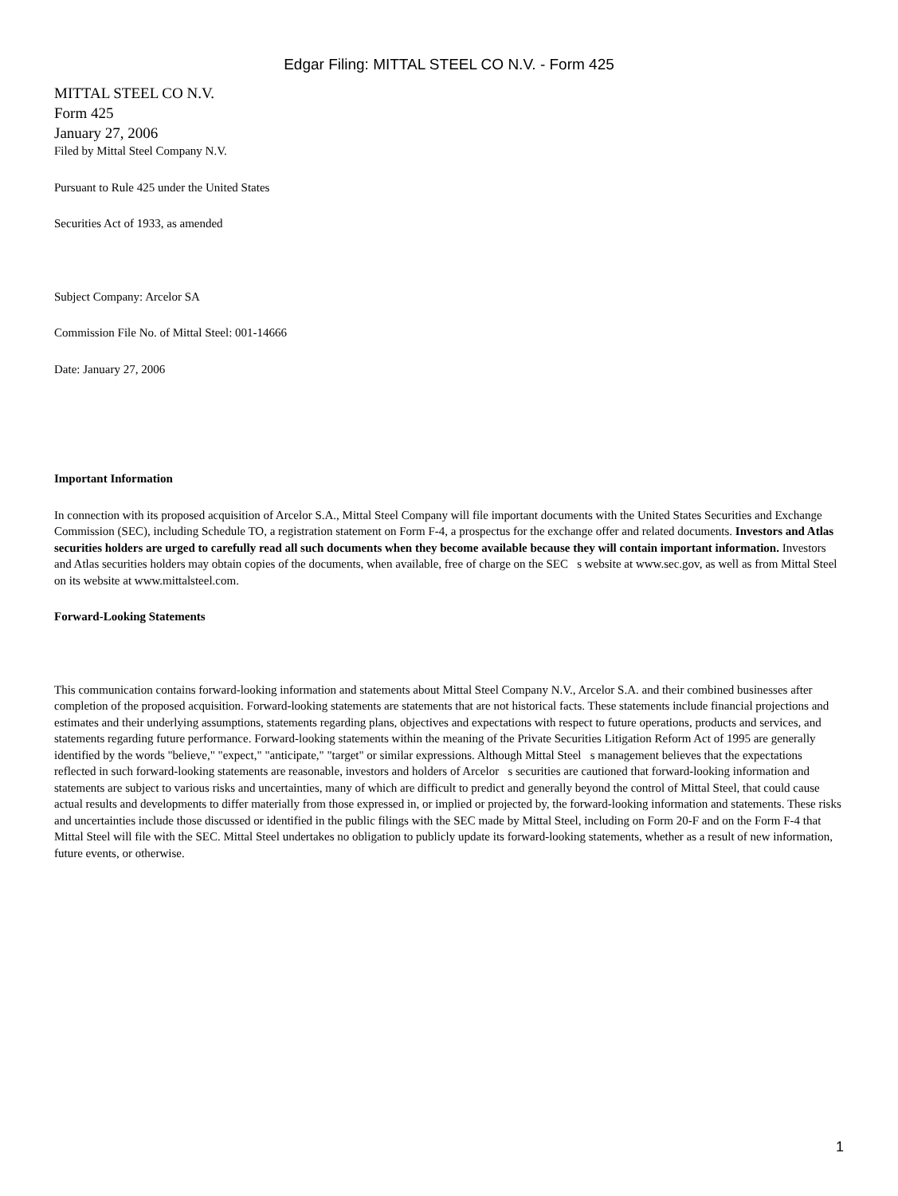Edgar Filing: MITTAL STEEL CO N.V. - Form 425
MITTAL STEEL CO N.V.
Form 425
January 27, 2006
Filed by Mittal Steel Company N.V.
Pursuant to Rule 425 under the United States
Securities Act of 1933, as amended
Subject Company: Arcelor SA
Commission File No. of Mittal Steel: 001-14666
Date: January 27, 2006
Important Information
In connection with its proposed acquisition of Arcelor S.A., Mittal Steel Company will file important documents with the United States Securities and Exchange Commission (SEC), including Schedule TO, a registration statement on Form F-4, a prospectus for the exchange offer and related documents. Investors and Atlas securities holders are urged to carefully read all such documents when they become available because they will contain important information. Investors and Atlas securities holders may obtain copies of the documents, when available, free of charge on the SEC s website at www.sec.gov, as well as from Mittal Steel on its website at www.mittalsteel.com.
Forward-Looking Statements
This communication contains forward-looking information and statements about Mittal Steel Company N.V., Arcelor S.A. and their combined businesses after completion of the proposed acquisition. Forward-looking statements are statements that are not historical facts. These statements include financial projections and estimates and their underlying assumptions, statements regarding plans, objectives and expectations with respect to future operations, products and services, and statements regarding future performance. Forward-looking statements within the meaning of the Private Securities Litigation Reform Act of 1995 are generally identified by the words "believe," "expect," "anticipate," "target" or similar expressions. Although Mittal Steel s management believes that the expectations reflected in such forward-looking statements are reasonable, investors and holders of Arcelor s securities are cautioned that forward-looking information and statements are subject to various risks and uncertainties, many of which are difficult to predict and generally beyond the control of Mittal Steel, that could cause actual results and developments to differ materially from those expressed in, or implied or projected by, the forward-looking information and statements. These risks and uncertainties include those discussed or identified in the public filings with the SEC made by Mittal Steel, including on Form 20-F and on the Form F-4 that Mittal Steel will file with the SEC. Mittal Steel undertakes no obligation to publicly update its forward-looking statements, whether as a result of new information, future events, or otherwise.
1